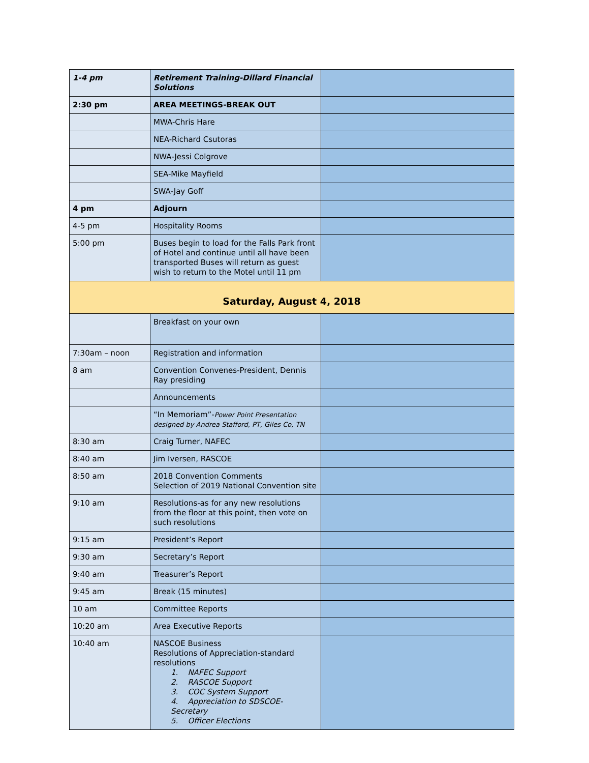| 1-4 pm | Retirement Training-Dillard Financial Solutions | |
| 2:30 pm | AREA MEETINGS-BREAK OUT | |
| | MWA-Chris Hare | |
| | NEA-Richard Csutoras | |
| | NWA-Jessi Colgrove | |
| | SEA-Mike Mayfield | |
| | SWA-Jay Goff | |
| 4 pm | Adjourn | |
| 4-5 pm | Hospitality Rooms | |
| 5:00 pm | Buses begin to load for the Falls Park front of Hotel and continue until all have been transported Buses will return as guest wish to return to the Motel until 11 pm | |
| Saturday, August 4, 2018 | | |
| | Breakfast on your own | |
| 7:30am – noon | Registration and information | |
| 8 am | Convention Convenes-President, Dennis Ray presiding | |
| | Announcements | |
| | “In Memoriam”- Power Point Presentation designed by Andrea Stafford, PT, Giles Co, TN | |
| 8:30 am | Craig Turner, NAFEC | |
| 8:40 am | Jim Iversen, RASCOE | |
| 8:50 am | 2018 Convention Comments Selection of 2019 National Convention site | |
| 9:10 am | Resolutions-as for any new resolutions from the floor at this point, then vote on such resolutions | |
| 9:15 am | President’s Report | |
| 9:30 am | Secretary’s Report | |
| 9:40 am | Treasurer’s Report | |
| 9:45 am | Break (15 minutes) | |
| 10 am | Committee Reports | |
| 10:20 am | Area Executive Reports | |
| 10:40 am | NASCOE Business Resolutions of Appreciation-standard resolutions 1. NAFEC Support 2. RASCOE Support 3. COC System Support 4. Appreciation to SDSCOE-Secretary 5. Officer Elections | |